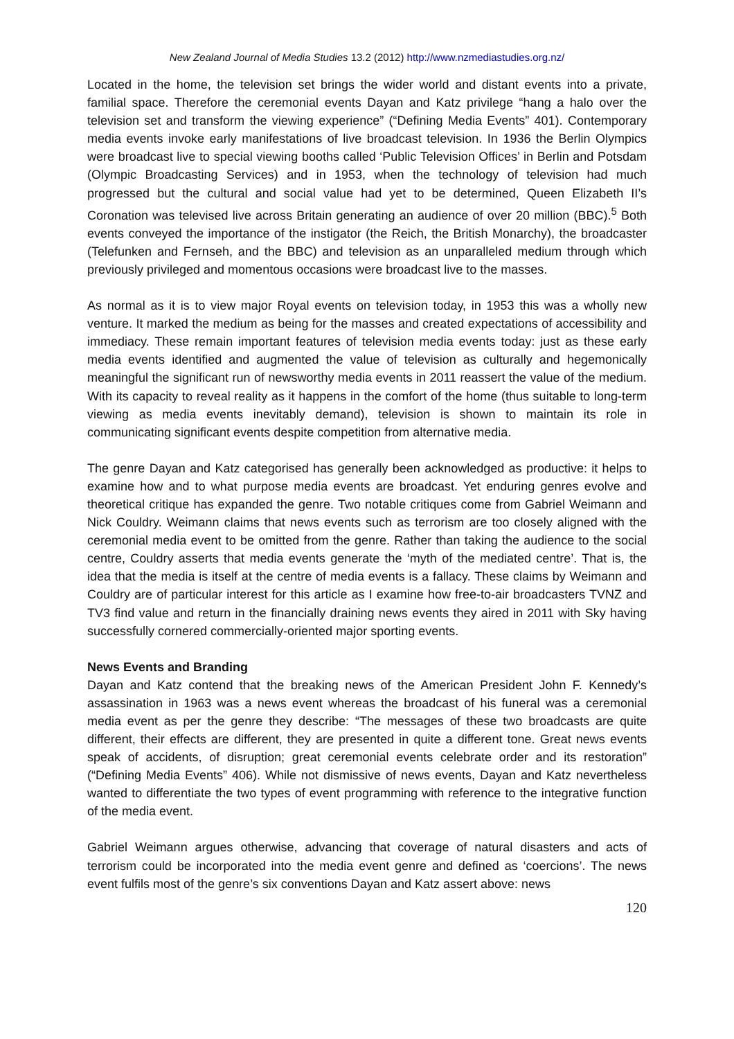New Zealand Journal of Media Studies 13.2 (2012) http://www.nzmediastudies.org.nz/
Located in the home, the television set brings the wider world and distant events into a private, familial space. Therefore the ceremonial events Dayan and Katz privilege “hang a halo over the television set and transform the viewing experience” (“Defining Media Events” 401). Contemporary media events invoke early manifestations of live broadcast television. In 1936 the Berlin Olympics were broadcast live to special viewing booths called ‘Public Television Offices’ in Berlin and Potsdam (Olympic Broadcasting Services) and in 1953, when the technology of television had much progressed but the cultural and social value had yet to be determined, Queen Elizabeth II’s Coronation was televised live across Britain generating an audience of over 20 million (BBC).<sup>5</sup> Both events conveyed the importance of the instigator (the Reich, the British Monarchy), the broadcaster (Telefunken and Fernseh, and the BBC) and television as an unparalleled medium through which previously privileged and momentous occasions were broadcast live to the masses.
As normal as it is to view major Royal events on television today, in 1953 this was a wholly new venture. It marked the medium as being for the masses and created expectations of accessibility and immediacy. These remain important features of television media events today: just as these early media events identified and augmented the value of television as culturally and hegemonically meaningful the significant run of newsworthy media events in 2011 reassert the value of the medium. With its capacity to reveal reality as it happens in the comfort of the home (thus suitable to long-term viewing as media events inevitably demand), television is shown to maintain its role in communicating significant events despite competition from alternative media.
The genre Dayan and Katz categorised has generally been acknowledged as productive: it helps to examine how and to what purpose media events are broadcast. Yet enduring genres evolve and theoretical critique has expanded the genre. Two notable critiques come from Gabriel Weimann and Nick Couldry. Weimann claims that news events such as terrorism are too closely aligned with the ceremonial media event to be omitted from the genre. Rather than taking the audience to the social centre, Couldry asserts that media events generate the ‘myth of the mediated centre’. That is, the idea that the media is itself at the centre of media events is a fallacy. These claims by Weimann and Couldry are of particular interest for this article as I examine how free-to-air broadcasters TVNZ and TV3 find value and return in the financially draining news events they aired in 2011 with Sky having successfully cornered commercially-oriented major sporting events.
News Events and Branding
Dayan and Katz contend that the breaking news of the American President John F. Kennedy’s assassination in 1963 was a news event whereas the broadcast of his funeral was a ceremonial media event as per the genre they describe: “The messages of these two broadcasts are quite different, their effects are different, they are presented in quite a different tone. Great news events speak of accidents, of disruption; great ceremonial events celebrate order and its restoration” (“Defining Media Events” 406). While not dismissive of news events, Dayan and Katz nevertheless wanted to differentiate the two types of event programming with reference to the integrative function of the media event.
Gabriel Weimann argues otherwise, advancing that coverage of natural disasters and acts of terrorism could be incorporated into the media event genre and defined as ‘coercions’. The news event fulfils most of the genre’s six conventions Dayan and Katz assert above: news
120